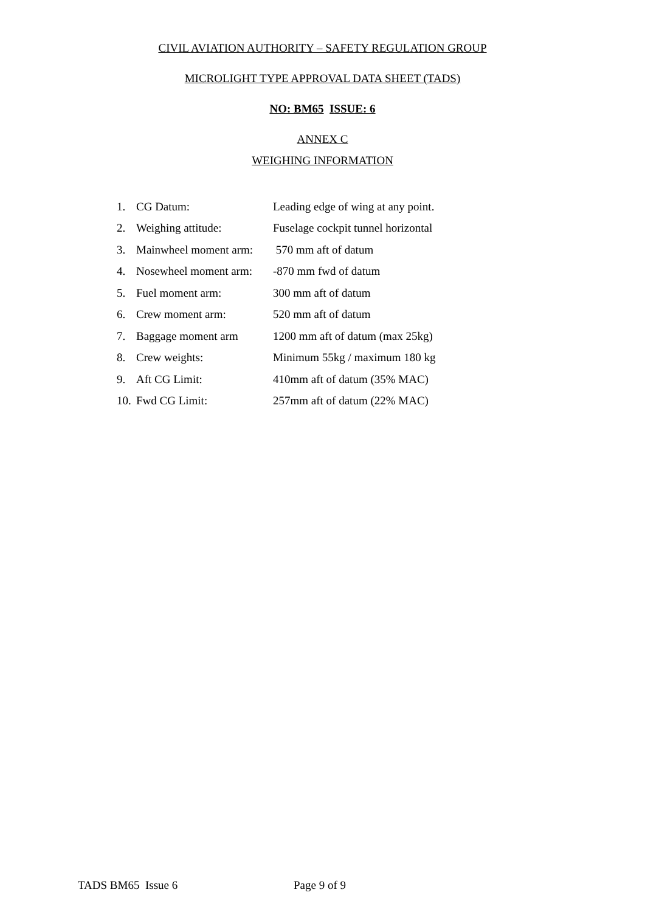CIVIL AVIATION AUTHORITY – SAFETY REGULATION GROUP
MICROLIGHT TYPE APPROVAL DATA SHEET (TADS)
NO: BM65 ISSUE: 6
ANNEX C
WEIGHING INFORMATION
1. CG Datum: Leading edge of wing at any point.
2. Weighing attitude: Fuselage cockpit tunnel horizontal
3. Mainwheel moment arm: 570 mm aft of datum
4. Nosewheel moment arm: -870 mm fwd of datum
5. Fuel moment arm: 300 mm aft of datum
6. Crew moment arm: 520 mm aft of datum
7. Baggage moment arm 1200 mm aft of datum (max 25kg)
8. Crew weights: Minimum 55kg / maximum 180 kg
9. Aft CG Limit: 410mm aft of datum (35% MAC)
10. Fwd CG Limit: 257mm aft of datum (22% MAC)
TADS BM65 Issue 6 Page 9 of 9